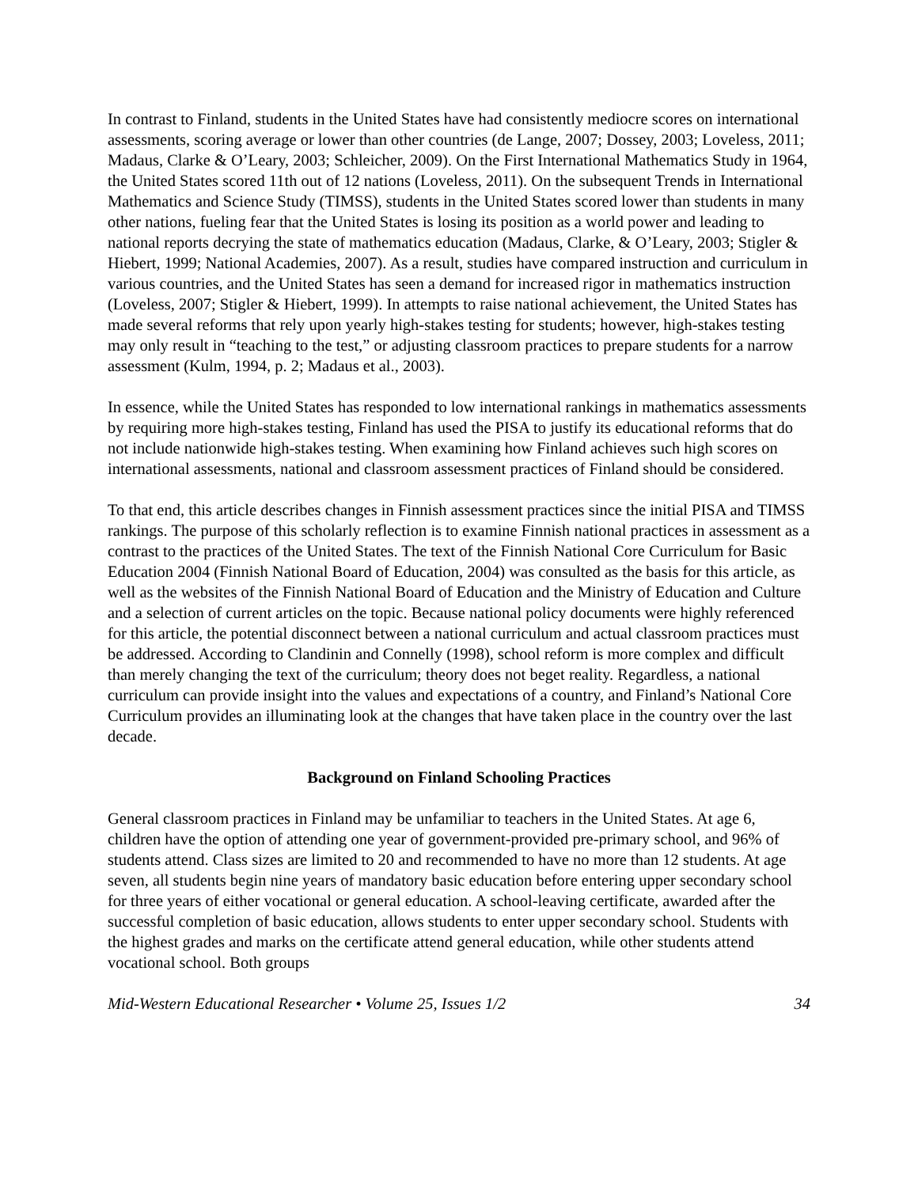In contrast to Finland, students in the United States have had consistently mediocre scores on international assessments, scoring average or lower than other countries (de Lange, 2007; Dossey, 2003; Loveless, 2011; Madaus, Clarke & O’Leary, 2003; Schleicher, 2009). On the First International Mathematics Study in 1964, the United States scored 11th out of 12 nations (Loveless, 2011). On the subsequent Trends in International Mathematics and Science Study (TIMSS), students in the United States scored lower than students in many other nations, fueling fear that the United States is losing its position as a world power and leading to national reports decrying the state of mathematics education (Madaus, Clarke, & O’Leary, 2003; Stigler & Hiebert, 1999; National Academies, 2007). As a result, studies have compared instruction and curriculum in various countries, and the United States has seen a demand for increased rigor in mathematics instruction (Loveless, 2007; Stigler & Hiebert, 1999). In attempts to raise national achievement, the United States has made several reforms that rely upon yearly high-stakes testing for students; however, high-stakes testing may only result in “teaching to the test,” or adjusting classroom practices to prepare students for a narrow assessment (Kulm, 1994, p. 2; Madaus et al., 2003).
In essence, while the United States has responded to low international rankings in mathematics assessments by requiring more high-stakes testing, Finland has used the PISA to justify its educational reforms that do not include nationwide high-stakes testing. When examining how Finland achieves such high scores on international assessments, national and classroom assessment practices of Finland should be considered.
To that end, this article describes changes in Finnish assessment practices since the initial PISA and TIMSS rankings. The purpose of this scholarly reflection is to examine Finnish national practices in assessment as a contrast to the practices of the United States. The text of the Finnish National Core Curriculum for Basic Education 2004 (Finnish National Board of Education, 2004) was consulted as the basis for this article, as well as the websites of the Finnish National Board of Education and the Ministry of Education and Culture and a selection of current articles on the topic. Because national policy documents were highly referenced for this article, the potential disconnect between a national curriculum and actual classroom practices must be addressed. According to Clandinin and Connelly (1998), school reform is more complex and difficult than merely changing the text of the curriculum; theory does not beget reality. Regardless, a national curriculum can provide insight into the values and expectations of a country, and Finland’s National Core Curriculum provides an illuminating look at the changes that have taken place in the country over the last decade.
Background on Finland Schooling Practices
General classroom practices in Finland may be unfamiliar to teachers in the United States. At age 6, children have the option of attending one year of government-provided pre-primary school, and 96% of students attend. Class sizes are limited to 20 and recommended to have no more than 12 students. At age seven, all students begin nine years of mandatory basic education before entering upper secondary school for three years of either vocational or general education. A school-leaving certificate, awarded after the successful completion of basic education, allows students to enter upper secondary school. Students with the highest grades and marks on the certificate attend general education, while other students attend vocational school. Both groups
Mid-Western Educational Researcher • Volume 25, Issues 1/2 34